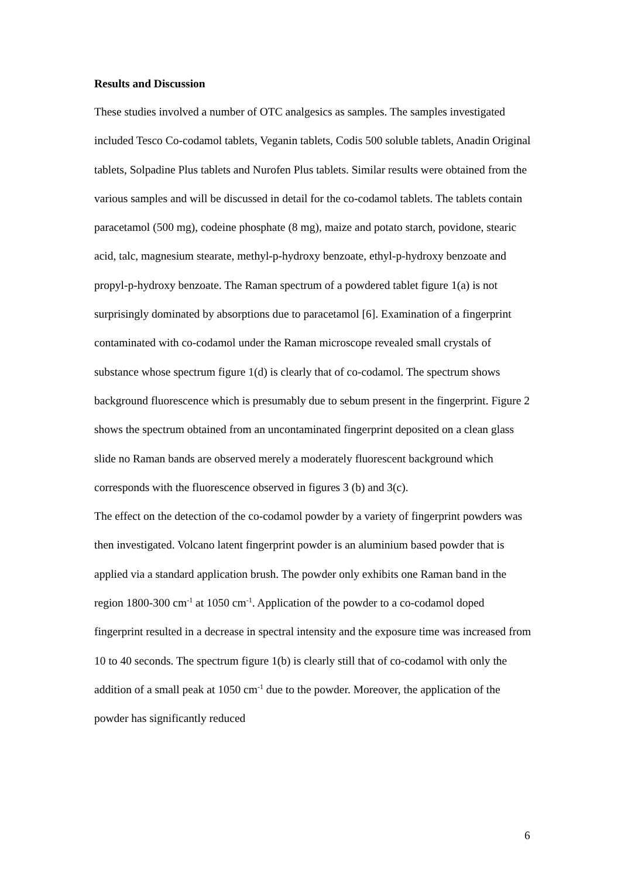Results and Discussion
These studies involved a number of OTC analgesics as samples. The samples investigated included Tesco Co-codamol tablets, Veganin tablets, Codis 500 soluble tablets, Anadin Original tablets, Solpadine Plus tablets and Nurofen Plus tablets. Similar results were obtained from the various samples and will be discussed in detail for the co-codamol tablets. The tablets contain paracetamol (500 mg), codeine phosphate (8 mg), maize and potato starch, povidone, stearic acid, talc, magnesium stearate, methyl-p-hydroxy benzoate, ethyl-p-hydroxy benzoate and propyl-p-hydroxy benzoate. The Raman spectrum of a powdered tablet figure 1(a) is not surprisingly dominated by absorptions due to paracetamol [6]. Examination of a fingerprint contaminated with co-codamol under the Raman microscope revealed small crystals of substance whose spectrum figure 1(d) is clearly that of co-codamol. The spectrum shows background fluorescence which is presumably due to sebum present in the fingerprint. Figure 2 shows the spectrum obtained from an uncontaminated fingerprint deposited on a clean glass slide no Raman bands are observed merely a moderately fluorescent background which corresponds with the fluorescence observed in figures 3 (b) and 3(c).
The effect on the detection of the co-codamol powder by a variety of fingerprint powders was then investigated. Volcano latent fingerprint powder is an aluminium based powder that is applied via a standard application brush. The powder only exhibits one Raman band in the region 1800-300 cm<sup>-1</sup> at 1050 cm<sup>-1</sup>. Application of the powder to a co-codamol doped fingerprint resulted in a decrease in spectral intensity and the exposure time was increased from 10 to 40 seconds. The spectrum figure 1(b) is clearly still that of co-codamol with only the addition of a small peak at 1050 cm<sup>-1</sup> due to the powder. Moreover, the application of the powder has significantly reduced
6